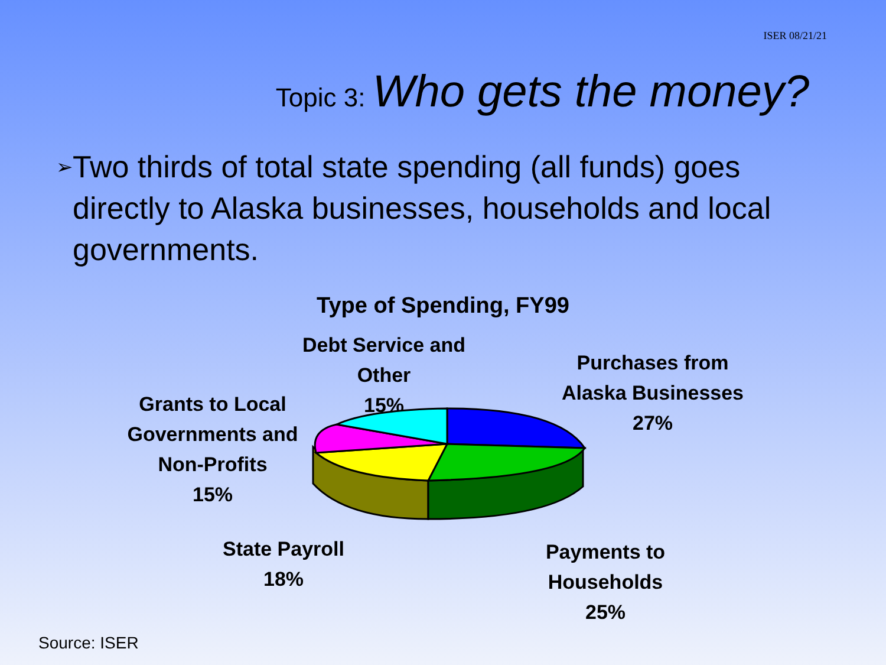ISER 08/21/21
Topic 3: Who gets the money?
➢
Two thirds of total state spending (all funds) goes directly to Alaska businesses, households and local governments.
Type of Spending, FY99
Debt Service and
Other
15%
Purchases from
Alaska Businesses
27%
Grants to Local
Governments and
Non-Profits
15%
State Payroll
18%
Payments to
Households
25%
Source: ISER